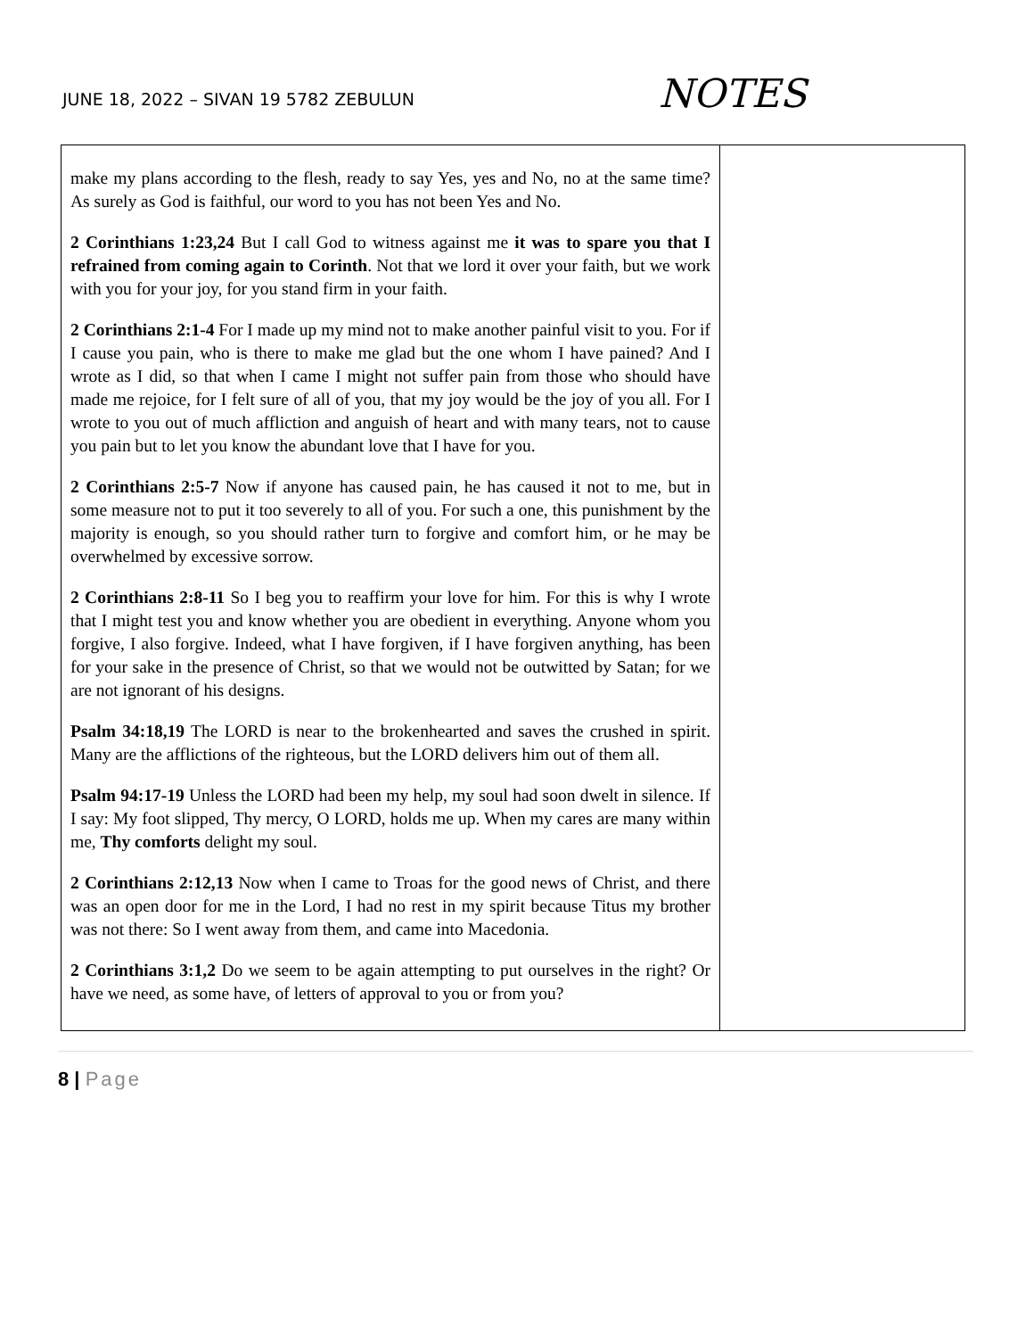JUNE 18, 2022 – SIVAN 19 5782 ZEBULUN
NOTES
| make my plans according to the flesh, ready to say Yes, yes and No, no at the same time? As surely as God is faithful, our word to you has not been Yes and No. 2 Corinthians 1:23,24 But I call God to witness against me it was to spare you that I refrained from coming again to Corinth . Not that we lord it over your faith, but we work with you for your joy, for you stand firm in your faith. 2 Corinthians 2:1-4 For I made up my mind not to make another painful visit to you. For if I cause you pain, who is there to make me glad but the one whom I have pained? And I wrote as I did, so that when I came I might not suffer pain from those who should have made me rejoice, for I felt sure of all of you, that my joy would be the joy of you all. For I wrote to you out of much affliction and anguish of heart and with many tears, not to cause you pain but to let you know the abundant love that I have for you. 2 Corinthians 2:5-7 Now if anyone has caused pain, he has caused it not to me, but in some measure not to put it too severely to all of you. For such a one, this punishment by the majority is enough, so you should rather turn to forgive and comfort him, or he may be overwhelmed by excessive sorrow. 2 Corinthians 2:8-11 So I beg you to reaffirm your love for him. For this is why I wrote that I might test you and know whether you are obedient in everything. Anyone whom you forgive, I also forgive. Indeed, what I have forgiven, if I have forgiven anything, has been for your sake in the presence of Christ, so that we would not be outwitted by Satan; for we are not ignorant of his designs. Psalm 34:18,19 The LORD is near to the brokenhearted and saves the crushed in spirit. Many are the afflictions of the righteous, but the LORD delivers him out of them all. Psalm 94:17-19 Unless the LORD had been my help, my soul had soon dwelt in silence. If I say: My foot slipped, Thy mercy, O LORD, holds me up. When my cares are many within me, Thy comforts delight my soul. 2 Corinthians 2:12,13 Now when I came to Troas for the good news of Christ, and there was an open door for me in the Lord, I had no rest in my spirit because Titus my brother was not there: So I went away from them, and came into Macedonia. 2 Corinthians 3:1,2 Do we seem to be again attempting to put ourselves in the right? Or have we need, as some have, of letters of approval to you or from you? | |
8 | Page